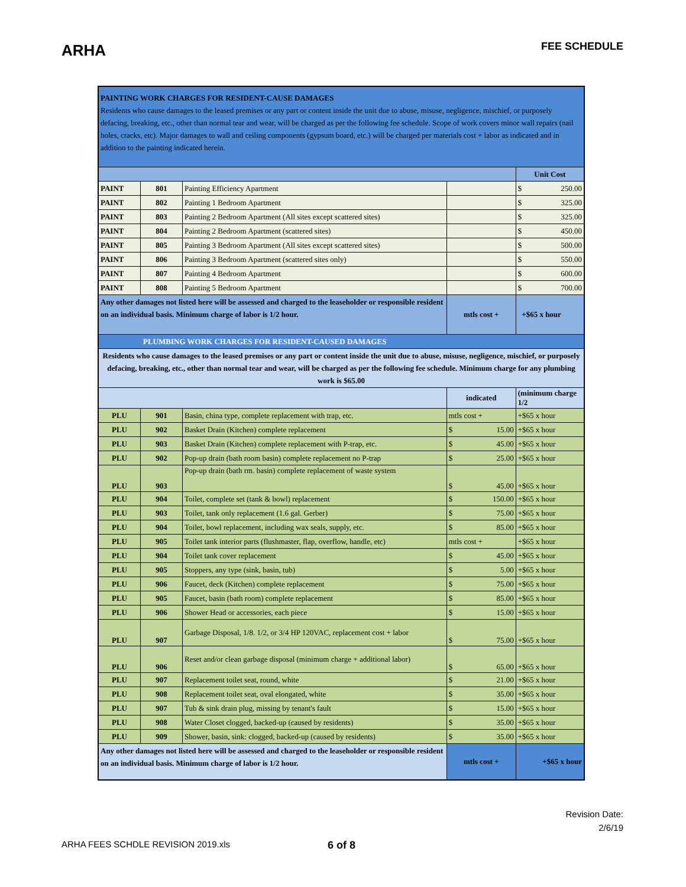ARHA
FEE SCHEDULE
| PAINTING WORK CHARGES FOR RESIDENT-CAUSE DAMAGES Residents who cause damages to the leased premises or any part or content inside the unit due to abuse, misuse, negligence, mischief, or purposely defacing, breaking, etc., other than normal tear and wear, will be charged as per the following fee schedule. Scope of work covers minor wall repairs (nail holes, cracks, etc). Major damages to wall and ceiling components (gypsum board, etc.) will be charged per materials cost + labor as indicated and in addition to the painting indicated herein. | | | | |
| | | | | Unit Cost |
| PAINT | 801 | Painting Efficiency Apartment | | $ 250.00 |
| PAINT | 802 | Painting 1 Bedroom Apartment | | $ 325.00 |
| PAINT | 803 | Painting 2 Bedroom Apartment (All sites except scattered sites) | | $ 325.00 |
| PAINT | 804 | Painting 2 Bedroom Apartment (scattered sites) | | $ 450.00 |
| PAINT | 805 | Painting 3 Bedroom Apartment (All sites except scattered sites) | | $ 500.00 |
| PAINT | 806 | Painting 3 Bedroom Apartment (scattered sites only) | | $ 550.00 |
| PAINT | 807 | Painting 4 Bedroom Apartment | | $ 600.00 |
| PAINT | 808 | Painting 5 Bedroom Apartment | | $ 700.00 |
| Any other damages not listed here will be assessed and charged to the leaseholder or responsible resident on an individual basis. Minimum charge of labor is 1/2 hour. | | | mtls cost + | +$65 x hour |
| PLUMBING WORK CHARGES FOR RESIDENT-CAUSED DAMAGES | | | | |
| Residents who cause damages to the leased premises or any part or content inside the unit due to abuse, misuse, negligence, mischief, or purposely defacing, breaking, etc., other than normal tear and wear, will be charged as per the following fee schedule. Minimum charge for any plumbing work is $65.00 | | | | |
| | | | indicated | (minimum charge 1/2 |
| PLU | 901 | Basin, china type, complete replacement with trap, etc. | mtls cost + | +$65 x hour |
| PLU | 902 | Basket Drain (Kitchen) complete replacement | $ 15.00 | +$65 x hour |
| PLU | 903 | Basket Drain (Kitchen) complete replacement with P-trap, etc. | $ 45.00 | +$65 x hour |
| PLU | 902 | Pop-up drain (bath room basin) complete replacement no P-trap | $ 25.00 | +$65 x hour |
| PLU | 903 | Pop-up drain (bath rm. basin) complete replacement of waste system | $ 45.00 | +$65 x hour |
| PLU | 904 | Toilet, complete set (tank & bowl) replacement | $ 150.00 | +$65 x hour |
| PLU | 903 | Toilet, tank only replacement (1.6 gal. Gerber) | $ 75.00 | +$65 x hour |
| PLU | 904 | Toilet, bowl replacement, including wax seals, supply, etc. | $ 85.00 | +$65 x hour |
| PLU | 905 | Toilet tank interior parts (flushmaster, flap, overflow, handle, etc) | mtls cost + | +$65 x hour |
| PLU | 904 | Toilet tank cover replacement | $ 45.00 | +$65 x hour |
| PLU | 905 | Stoppers, any type (sink, basin, tub) | $ 5.00 | +$65 x hour |
| PLU | 906 | Faucet, deck (Kitchen) complete replacement | $ 75.00 | +$65 x hour |
| PLU | 905 | Faucet, basin (bath room) complete replacement | $ 85.00 | +$65 x hour |
| PLU | 906 | Shower Head or accessories, each piece | $ 15.00 | +$65 x hour |
| PLU | 907 | Garbage Disposal, 1/8. 1/2, or 3/4 HP 120VAC, replacement cost + labor | $ 75.00 | +$65 x hour |
| PLU | 906 | Reset and/or clean garbage disposal (minimum charge + additional labor) | $ 65.00 | +$65 x hour |
| PLU | 907 | Replacement toilet seat, round, white | $ 21.00 | +$65 x hour |
| PLU | 908 | Replacement toilet seat, oval elongated, white | $ 35.00 | +$65 x hour |
| PLU | 907 | Tub & sink drain plug, missing by tenant's fault | $ 15.00 | +$65 x hour |
| PLU | 908 | Water Closet clogged, backed-up (caused by residents) | $ 35.00 | +$65 x hour |
| PLU | 909 | Shower, basin, sink: clogged, backed-up (caused by residents) | $ 35.00 | +$65 x hour |
| Any other damages not listed here will be assessed and charged to the leaseholder or responsible resident on an individual basis. Minimum charge of labor is 1/2 hour. | | | mtls cost + | +$65 x hour |
Revision Date:
2/6/19
ARHA FEES SCHDLE REVISION 2019.xls 6 of 8